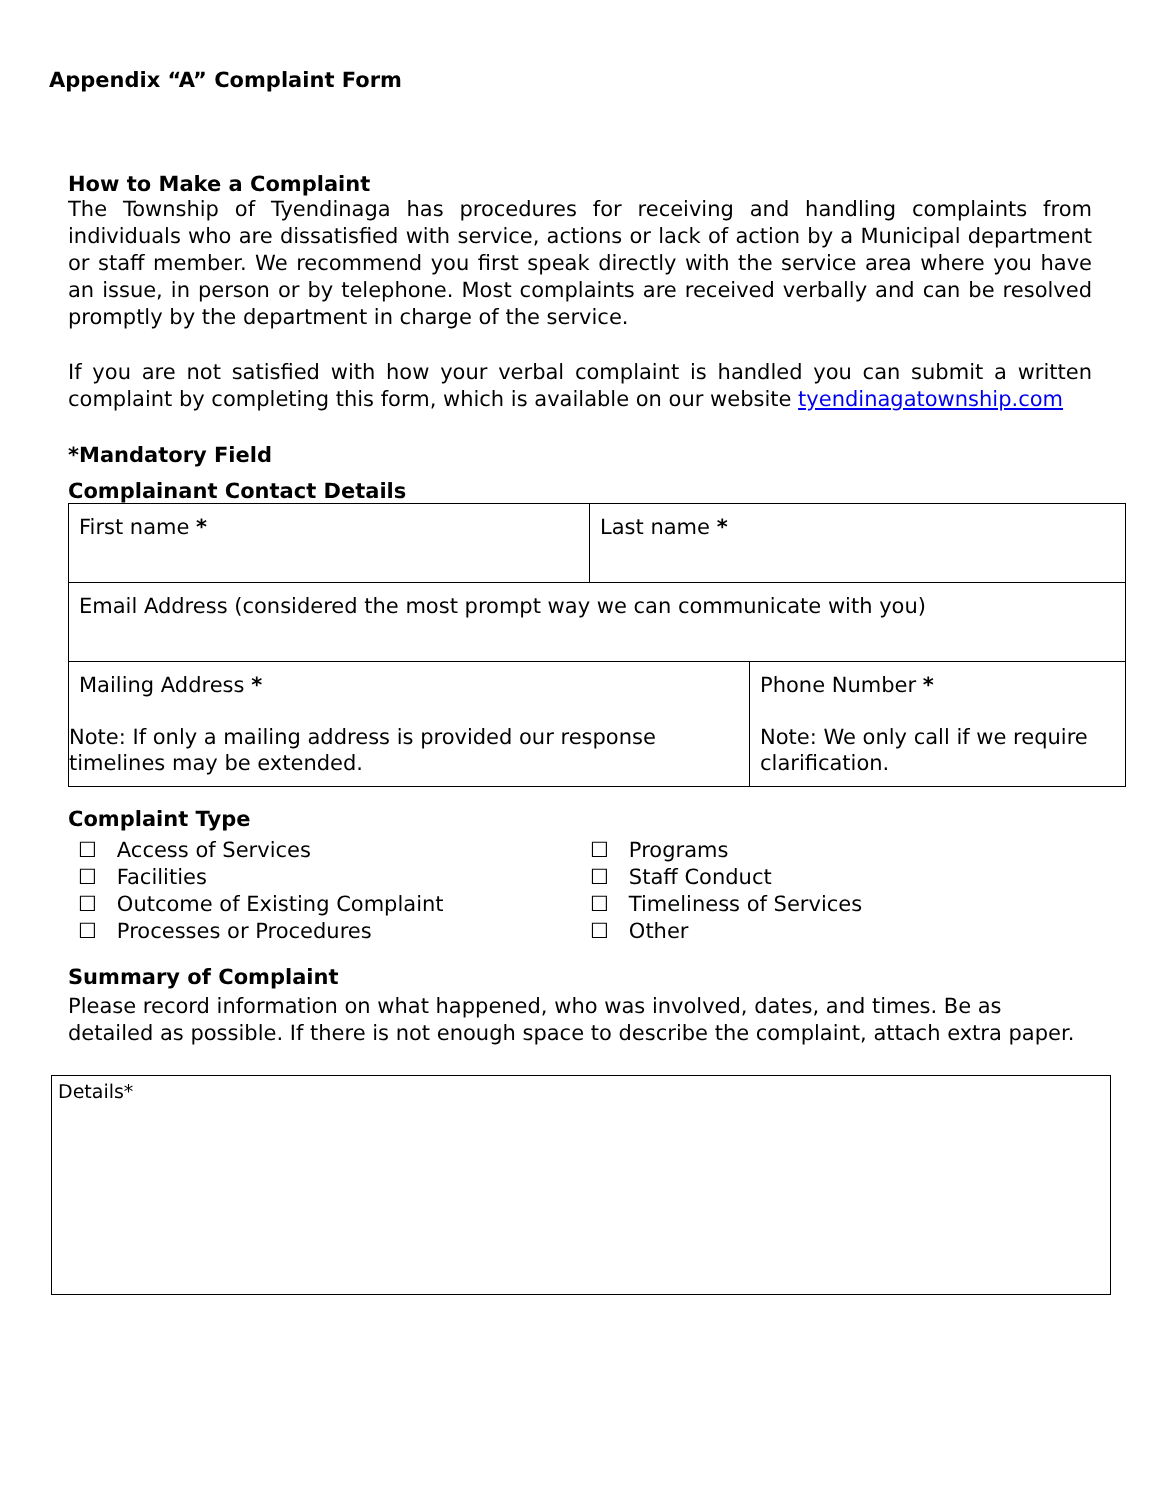Appendix “A” Complaint Form
How to Make a Complaint
The Township of Tyendinaga has procedures for receiving and handling complaints from individuals who are dissatisfied with service, actions or lack of action by a Municipal department or staff member. We recommend you first speak directly with the service area where you have an issue, in person or by telephone. Most complaints are received verbally and can be resolved promptly by the department in charge of the service.
If you are not satisfied with how your verbal complaint is handled you can submit a written complaint by completing this form, which is available on our website tyendinagatownship.com
*Mandatory Field
Complainant Contact Details
| First name * | Last name * | |
| Email Address (considered the most prompt way we can communicate with you) | | |
| Mailing Address * Note: If only a mailing address is provided our response timelines may be extended. | | Phone Number * Note: We only call if we require clarification. |
Complaint Type
☐ Access of Services
☐ Facilities
☐ Outcome of Existing Complaint
☐ Processes or Procedures
☐ Programs
☐ Staff Conduct
☐ Timeliness of Services
☐ Other
Summary of Complaint
Please record information on what happened, who was involved, dates, and times. Be as detailed as possible. If there is not enough space to describe the complaint, attach extra paper.
Details*